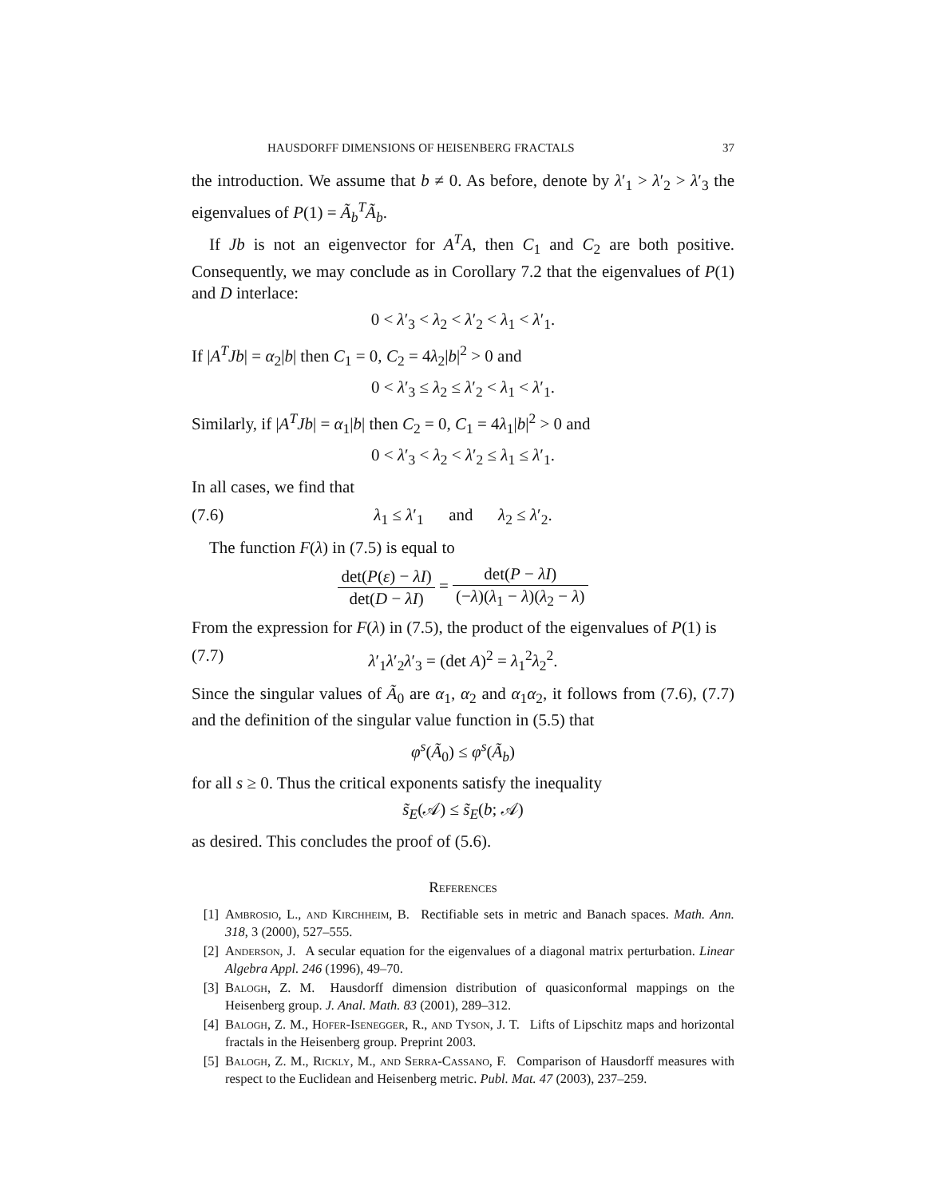HAUSDORFF DIMENSIONS OF HEISENBERG FRACTALS 37
the introduction. We assume that b ≠ 0. As before, denote by λ′<sub>1</sub> > λ′<sub>2</sub> > λ′<sub>3</sub> the eigenvalues of P(1) = Ã<sub>b</sub><sup>T</sup>Ã<sub>b</sub>.
If Jb is not an eigenvector for A<sup>T</sup>A, then C<sub>1</sub> and C<sub>2</sub> are both positive. Consequently, we may conclude as in Corollary 7.2 that the eigenvalues of P(1) and D interlace:
0 < λ′<sub>3</sub> < λ<sub>2</sub> < λ′<sub>2</sub> < λ<sub>1</sub> < λ′<sub>1</sub>.
If |A<sup>T</sup>Jb| = α<sub>2</sub>|b| then C<sub>1</sub> = 0, C<sub>2</sub> = 4λ<sub>2</sub>|b|<sup>2</sup> > 0 and
0 < λ′<sub>3</sub> ≤ λ<sub>2</sub> ≤ λ′<sub>2</sub> < λ<sub>1</sub> < λ′<sub>1</sub>.
Similarly, if |A<sup>T</sup>Jb| = α<sub>1</sub>|b| then C<sub>2</sub> = 0, C<sub>1</sub> = 4λ<sub>1</sub>|b|<sup>2</sup> > 0 and
0 < λ′<sub>3</sub> < λ<sub>2</sub> < λ′<sub>2</sub> ≤ λ<sub>1</sub> ≤ λ′<sub>1</sub>.
In all cases, we find that
(7.6) λ<sub>1</sub> ≤ λ′<sub>1</sub> and λ<sub>2</sub> ≤ λ′<sub>2</sub>.
The function F(λ) in (7.5) is equal to
det(P(ε) − λI) det(D − λI) = det(P − λI) (−λ)(λ<sub>1</sub> − λ)(λ<sub>2</sub> − λ)
From the expression for F(λ) in (7.5), the product of the eigenvalues of P(1) is
(7.7) λ′<sub>1</sub>λ′<sub>2</sub>λ′<sub>3</sub> = (det A)<sup>2</sup> = λ<sub>1</sub><sup>2</sup>λ<sub>2</sub><sup>2</sup>.
Since the singular values of Ã<sub>0</sub> are α<sub>1</sub>, α<sub>2</sub> and α<sub>1</sub>α<sub>2</sub>, it follows from (7.6), (7.7) and the definition of the singular value function in (5.5) that
φ<sup>s</sup>(Ã<sub>0</sub>) ≤ φ<sup>s</sup>(Ã<sub>b</sub>)
for all s ≥ 0. Thus the critical exponents satisfy the inequality
s̃<sub>E</sub>(𝒜) ≤ s̃<sub>E</sub>(b; 𝒜)
as desired. This concludes the proof of (5.6).
References
[1] Ambrosio, L., and Kirchheim, B. Rectifiable sets in metric and Banach spaces. Math. Ann. 318, 3 (2000), 527–555.
[2] Anderson, J. A secular equation for the eigenvalues of a diagonal matrix perturbation. Linear Algebra Appl. 246 (1996), 49–70.
[3] Balogh, Z. M. Hausdorff dimension distribution of quasiconformal mappings on the Heisenberg group. J. Anal. Math. 83 (2001), 289–312.
[4] Balogh, Z. M., Hofer-Isenegger, R., and Tyson, J. T. Lifts of Lipschitz maps and horizontal fractals in the Heisenberg group. Preprint 2003.
[5] Balogh, Z. M., Rickly, M., and Serra-Cassano, F. Comparison of Hausdorff measures with respect to the Euclidean and Heisenberg metric. Publ. Mat. 47 (2003), 237–259.